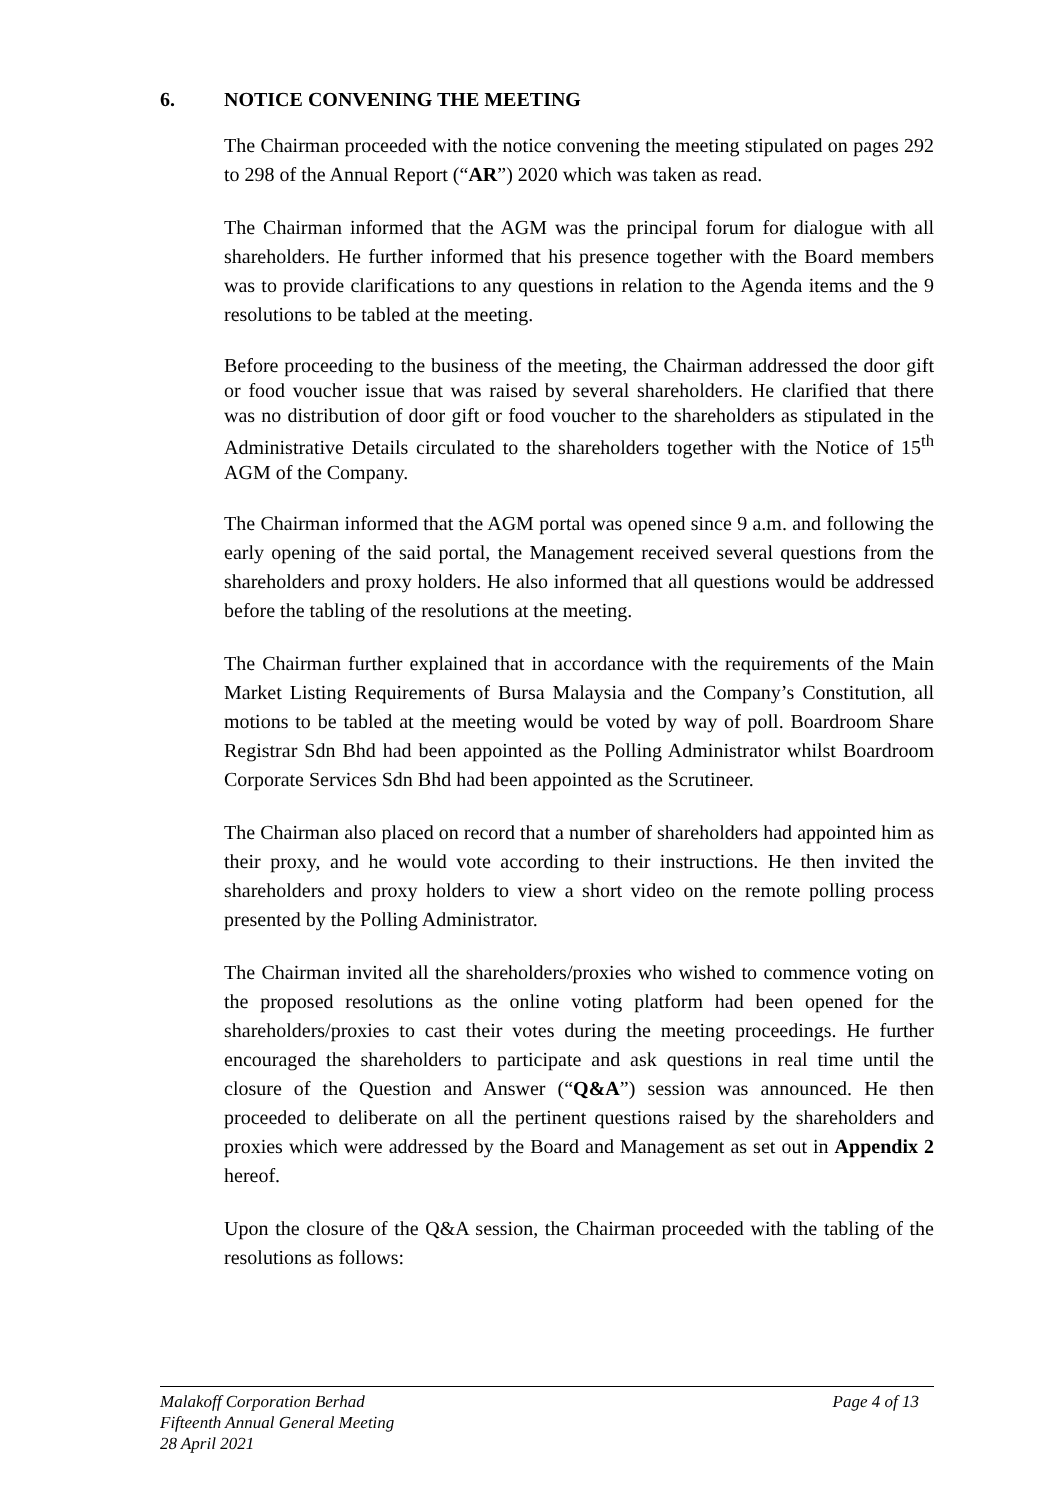6. NOTICE CONVENING THE MEETING
The Chairman proceeded with the notice convening the meeting stipulated on pages 292 to 298 of the Annual Report (“AR”) 2020 which was taken as read.
The Chairman informed that the AGM was the principal forum for dialogue with all shareholders. He further informed that his presence together with the Board members was to provide clarifications to any questions in relation to the Agenda items and the 9 resolutions to be tabled at the meeting.
Before proceeding to the business of the meeting, the Chairman addressed the door gift or food voucher issue that was raised by several shareholders. He clarified that there was no distribution of door gift or food voucher to the shareholders as stipulated in the Administrative Details circulated to the shareholders together with the Notice of 15<sup>th</sup> AGM of the Company.
The Chairman informed that the AGM portal was opened since 9 a.m. and following the early opening of the said portal, the Management received several questions from the shareholders and proxy holders. He also informed that all questions would be addressed before the tabling of the resolutions at the meeting.
The Chairman further explained that in accordance with the requirements of the Main Market Listing Requirements of Bursa Malaysia and the Company’s Constitution, all motions to be tabled at the meeting would be voted by way of poll. Boardroom Share Registrar Sdn Bhd had been appointed as the Polling Administrator whilst Boardroom Corporate Services Sdn Bhd had been appointed as the Scrutineer.
The Chairman also placed on record that a number of shareholders had appointed him as their proxy, and he would vote according to their instructions. He then invited the shareholders and proxy holders to view a short video on the remote polling process presented by the Polling Administrator.
The Chairman invited all the shareholders/proxies who wished to commence voting on the proposed resolutions as the online voting platform had been opened for the shareholders/proxies to cast their votes during the meeting proceedings. He further encouraged the shareholders to participate and ask questions in real time until the closure of the Question and Answer (“Q&A”) session was announced. He then proceeded to deliberate on all the pertinent questions raised by the shareholders and proxies which were addressed by the Board and Management as set out in Appendix 2 hereof.
Upon the closure of the Q&A session, the Chairman proceeded with the tabling of the resolutions as follows:
Malakoff Corporation Berhad Page 4 of 13
Fifteenth Annual General Meeting
28 April 2021